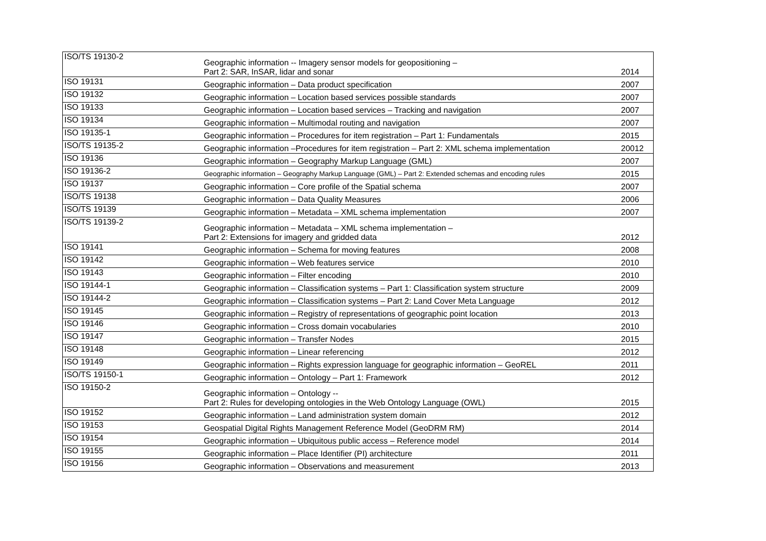| ISO/TS 19130-2 | Geographic information -- Imagery sensor models for geopositioning – Part 2: SAR, InSAR, lidar and sonar | 2014 |
| ISO 19131 | Geographic information – Data product specification | 2007 |
| ISO 19132 | Geographic information – Location based services possible standards | 2007 |
| ISO 19133 | Geographic information – Location based services – Tracking and navigation | 2007 |
| ISO 19134 | Geographic information – Multimodal routing and navigation | 2007 |
| ISO 19135-1 | Geographic information – Procedures for item registration – Part 1: Fundamentals | 2015 |
| ISO/TS 19135-2 | Geographic information –Procedures for item registration – Part 2: XML schema implementation | 20012 |
| ISO 19136 | Geographic information – Geography Markup Language (GML) | 2007 |
| ISO 19136-2 | Geographic information – Geography Markup Language (GML) – Part 2: Extended schemas and encoding rules | 2015 |
| ISO 19137 | Geographic information – Core profile of the Spatial schema | 2007 |
| ISO/TS 19138 | Geographic information – Data Quality Measures | 2006 |
| ISO/TS 19139 | Geographic information – Metadata – XML schema implementation | 2007 |
| ISO/TS 19139-2 | Geographic information – Metadata – XML schema implementation – Part 2: Extensions for imagery and gridded data | 2012 |
| ISO 19141 | Geographic information – Schema for moving features | 2008 |
| ISO 19142 | Geographic information – Web features service | 2010 |
| ISO 19143 | Geographic information – Filter encoding | 2010 |
| ISO 19144-1 | Geographic information – Classification systems – Part 1: Classification system structure | 2009 |
| ISO 19144-2 | Geographic information – Classification systems – Part 2: Land Cover Meta Language | 2012 |
| ISO 19145 | Geographic information – Registry of representations of geographic point location | 2013 |
| ISO 19146 | Geographic information – Cross domain vocabularies | 2010 |
| ISO 19147 | Geographic information – Transfer Nodes | 2015 |
| ISO 19148 | Geographic information – Linear referencing | 2012 |
| ISO 19149 | Geographic information – Rights expression language for geographic information – GeoREL | 2011 |
| ISO/TS 19150-1 | Geographic information – Ontology – Part 1: Framework | 2012 |
| ISO 19150-2 | Geographic information – Ontology -- Part 2: Rules for developing ontologies in the Web Ontology Language (OWL) | 2015 |
| ISO 19152 | Geographic information – Land administration system domain | 2012 |
| ISO 19153 | Geospatial Digital Rights Management Reference Model (GeoDRM RM) | 2014 |
| ISO 19154 | Geographic information – Ubiquitous public access – Reference model | 2014 |
| ISO 19155 | Geographic information – Place Identifier (PI) architecture | 2011 |
| ISO 19156 | Geographic information – Observations and measurement | 2013 |